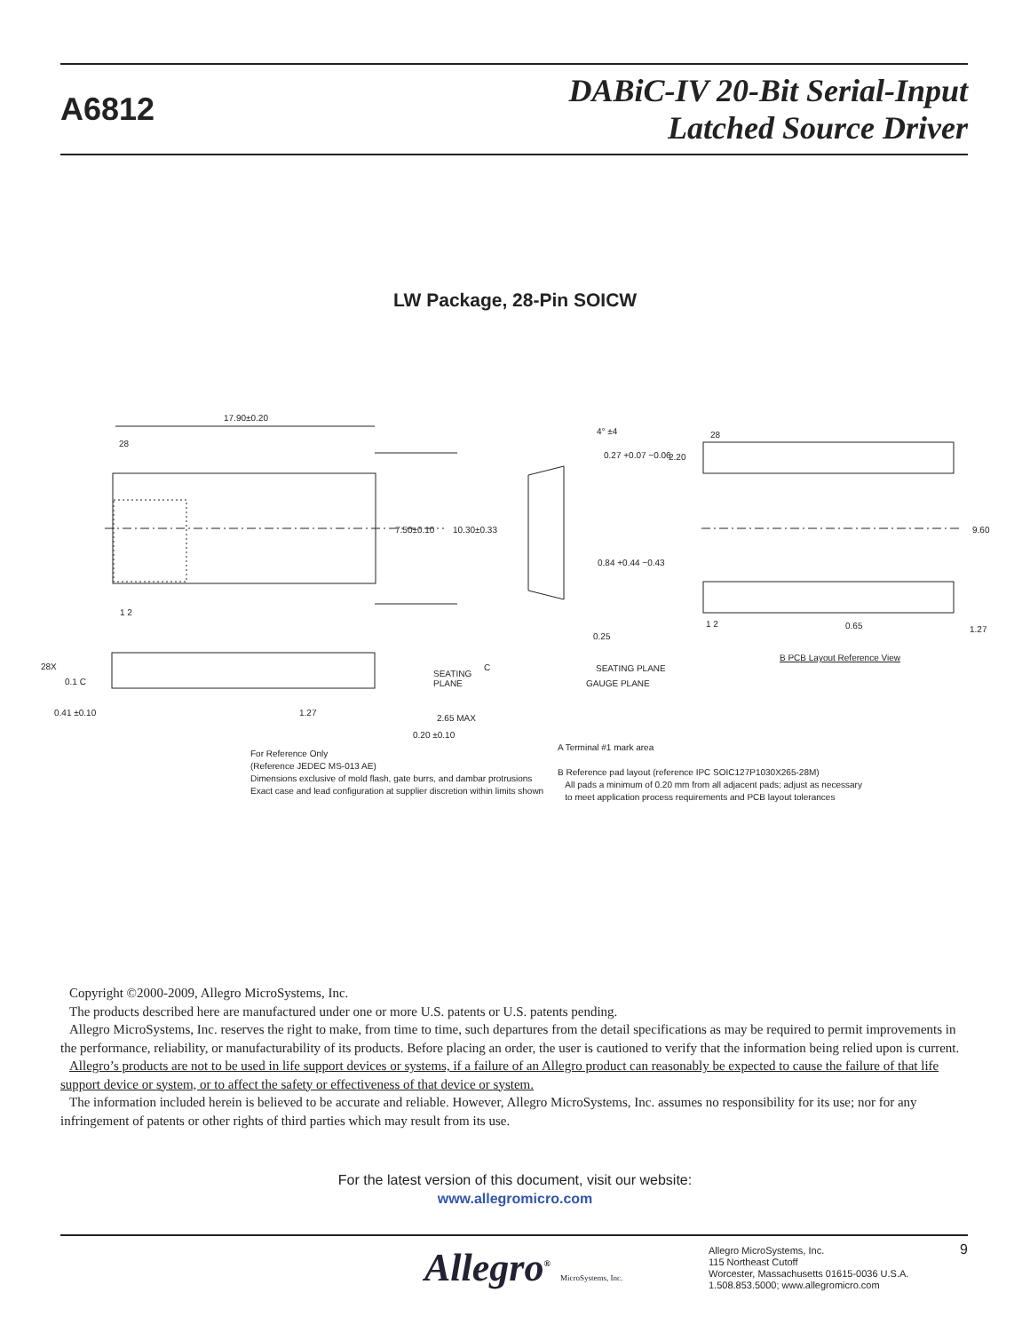A6812
DABiC-IV 20-Bit Serial-Input
Latched Source Driver
LW Package, 28-Pin SOICW
17.90±0.20
28
7.50±0.10 10.30±0.33
1 2
28X
0.1 C
0.41 ±0.10 1.27
SEATING
PLANE
C
2.65 MAX
0.20 ±0.10
4° ±4
0.27 +0.07 −0.06
0.84 +0.44 −0.43
0.25
SEATING PLANE
GAUGE PLANE
28
2.20
9.60
1 2 0.65 1.27
B PCB Layout Reference View
For Reference Only
(Reference JEDEC MS-013 AE)
Dimensions exclusive of mold flash, gate burrs, and dambar protrusions
Exact case and lead configuration at supplier discretion within limits shown
A Terminal #1 mark area
B Reference pad layout (reference IPC SOIC127P1030X265-28M)
All pads a minimum of 0.20 mm from all adjacent pads; adjust as necessary
to meet application process requirements and PCB layout tolerances
Copyright ©2000-2009, Allegro MicroSystems, Inc.
The products described here are manufactured under one or more U.S. patents or U.S. patents pending.
Allegro MicroSystems, Inc. reserves the right to make, from time to time, such departures from the detail specifications as may be required to permit improvements in the performance, reliability, or manufacturability of its products. Before placing an order, the user is cautioned to verify that the information being relied upon is current.
Allegro’s products are not to be used in life support devices or systems, if a failure of an Allegro product can reasonably be expected to cause the failure of that life support device or system, or to affect the safety or effectiveness of that device or system.
The information included herein is believed to be accurate and reliable. However, Allegro MicroSystems, Inc. assumes no responsibility for its use; nor for any infringement of patents or other rights of third parties which may result from its use.
For the latest version of this document, visit our website:
www.allegromicro.com
Allegro<sup>®</sup> MicroSystems, Inc.
Allegro MicroSystems, Inc.
115 Northeast Cutoff
Worcester, Massachusetts 01615-0036 U.S.A.
1.508.853.5000; www.allegromicro.com
9